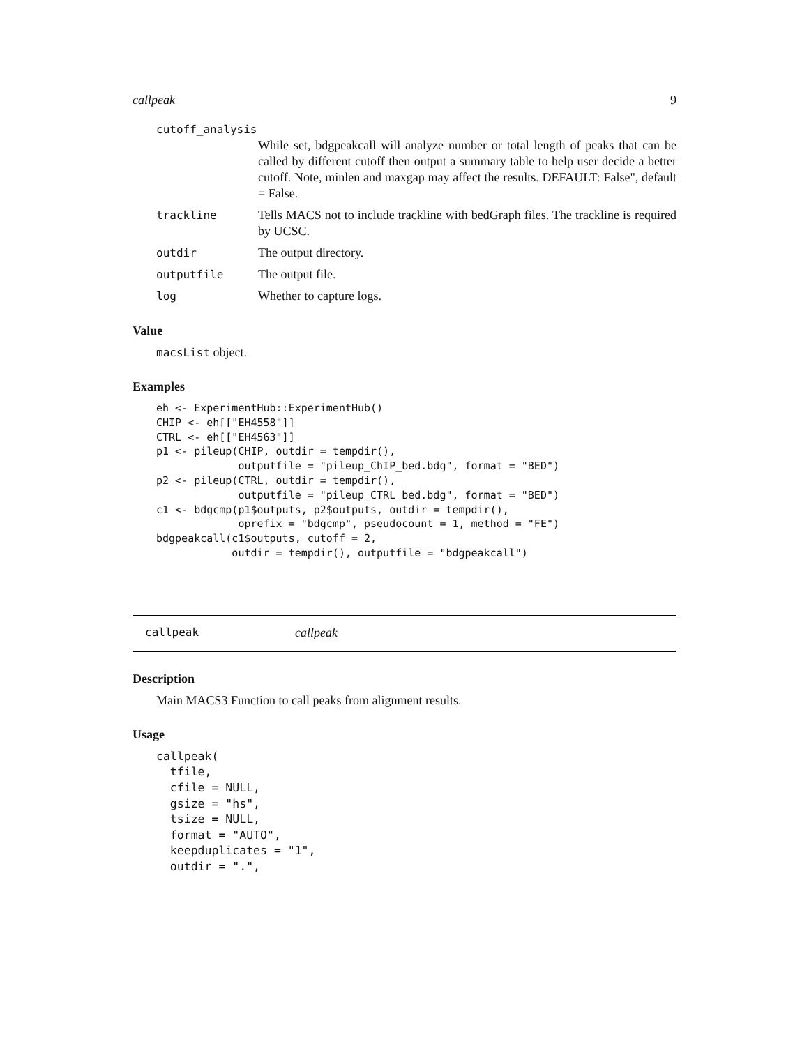callpeak 9
cutoff_analysis
While set, bdgpeakcall will analyze number or total length of peaks that can be called by different cutoff then output a summary table to help user decide a better cutoff. Note, minlen and maxgap may affect the results. DEFAULT: False", default = False.
trackline Tells MACS not to include trackline with bedGraph files. The trackline is required by UCSC.
outdir The output directory.
outputfile The output file.
log Whether to capture logs.
Value
macsList object.
Examples
eh <- ExperimentHub::ExperimentHub()
CHIP <- eh[["EH4558"]]
CTRL <- eh[["EH4563"]]
p1 <- pileup(CHIP, outdir = tempdir(),
             outputfile = "pileup_ChIP_bed.bdg", format = "BED")
p2 <- pileup(CTRL, outdir = tempdir(),
             outputfile = "pileup_CTRL_bed.bdg", format = "BED")
c1 <- bdgcmp(p1$outputs, p2$outputs, outdir = tempdir(),
             oprefix = "bdgcmp", pseudocount = 1, method = "FE")
bdgpeakcall(c1$outputs, cutoff = 2,
            outdir = tempdir(), outputfile = "bdgpeakcall")
callpeak callpeak
Description
Main MACS3 Function to call peaks from alignment results.
Usage
callpeak(
  tfile,
  cfile = NULL,
  gsize = "hs",
  tsize = NULL,
  format = "AUTO",
  keepduplicates = "1",
  outdir = ".",